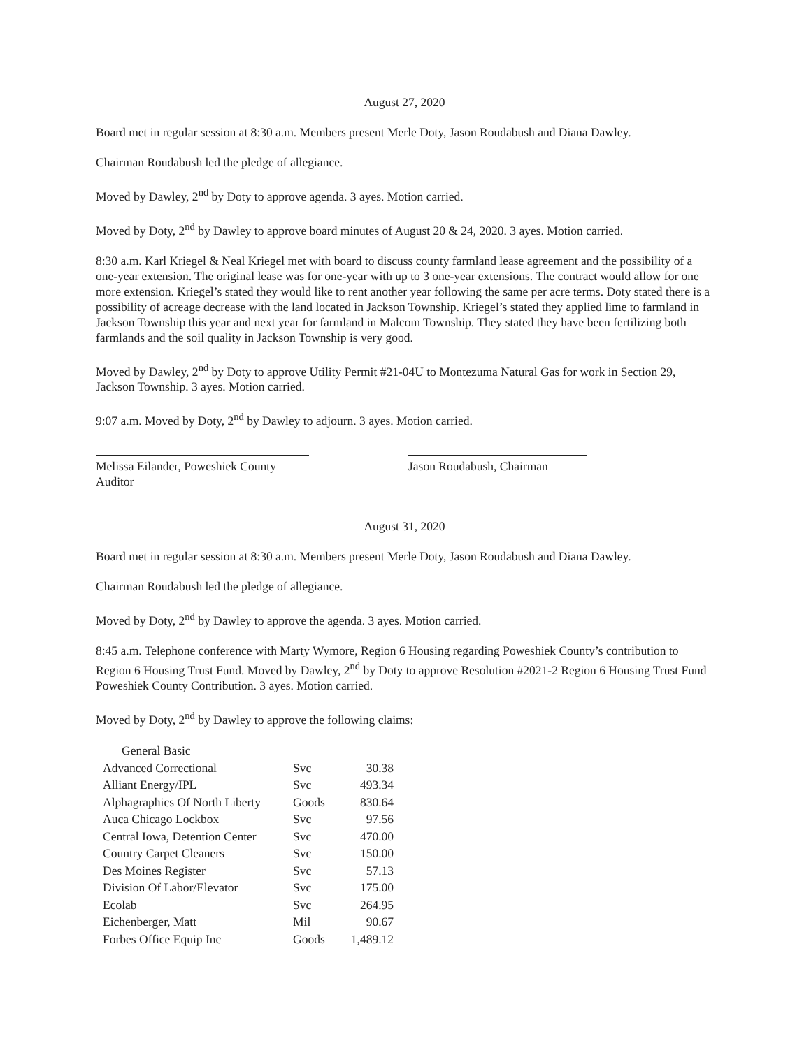August 27, 2020
Board met in regular session at 8:30 a.m. Members present Merle Doty, Jason Roudabush and Diana Dawley.
Chairman Roudabush led the pledge of allegiance.
Moved by Dawley, 2<sup>nd</sup> by Doty to approve agenda. 3 ayes. Motion carried.
Moved by Doty, 2<sup>nd</sup> by Dawley to approve board minutes of August 20 & 24, 2020. 3 ayes. Motion carried.
8:30 a.m. Karl Kriegel & Neal Kriegel met with board to discuss county farmland lease agreement and the possibility of a one-year extension. The original lease was for one-year with up to 3 one-year extensions. The contract would allow for one more extension. Kriegel’s stated they would like to rent another year following the same per acre terms. Doty stated there is a possibility of acreage decrease with the land located in Jackson Township. Kriegel’s stated they applied lime to farmland in Jackson Township this year and next year for farmland in Malcom Township. They stated they have been fertilizing both farmlands and the soil quality in Jackson Township is very good.
Moved by Dawley, 2<sup>nd</sup> by Doty to approve Utility Permit #21-04U to Montezuma Natural Gas for work in Section 29, Jackson Township. 3 ayes. Motion carried.
9:07 a.m. Moved by Doty, 2<sup>nd</sup> by Dawley to adjourn. 3 ayes. Motion carried.
Melissa Eilander, Poweshiek County Auditor
Jason Roudabush, Chairman
August 31, 2020
Board met in regular session at 8:30 a.m. Members present Merle Doty, Jason Roudabush and Diana Dawley.
Chairman Roudabush led the pledge of allegiance.
Moved by Doty, 2<sup>nd</sup> by Dawley to approve the agenda. 3 ayes. Motion carried.
8:45 a.m. Telephone conference with Marty Wymore, Region 6 Housing regarding Poweshiek County’s contribution to Region 6 Housing Trust Fund. Moved by Dawley, 2<sup>nd</sup> by Doty to approve Resolution #2021-2 Region 6 Housing Trust Fund Poweshiek County Contribution. 3 ayes. Motion carried.
Moved by Doty, 2<sup>nd</sup> by Dawley to approve the following claims:
| General Basic | | |
| Advanced Correctional | Svc | 30.38 |
| Alliant Energy/IPL | Svc | 493.34 |
| Alphagraphics Of North Liberty | Goods | 830.64 |
| Auca Chicago Lockbox | Svc | 97.56 |
| Central Iowa, Detention Center | Svc | 470.00 |
| Country Carpet Cleaners | Svc | 150.00 |
| Des Moines Register | Svc | 57.13 |
| Division Of Labor/Elevator | Svc | 175.00 |
| Ecolab | Svc | 264.95 |
| Eichenberger, Matt | Mil | 90.67 |
| Forbes Office Equip Inc | Goods | 1,489.12 |